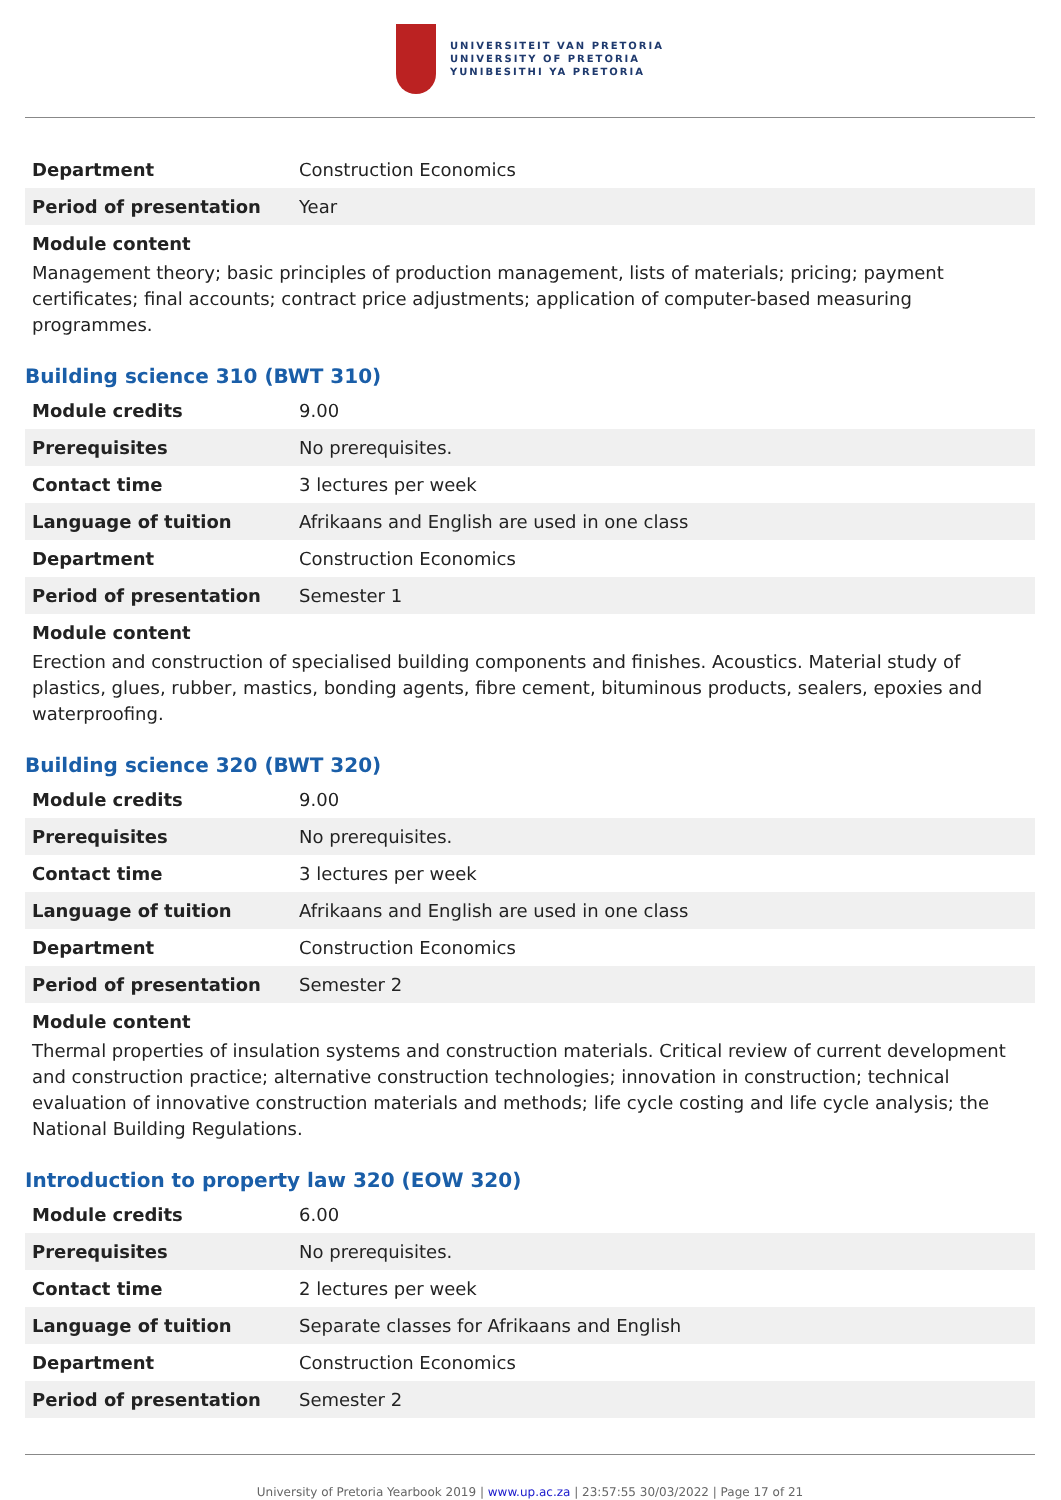UNIVERSITEIT VAN PRETORIA
UNIVERSITY OF PRETORIA
YUNIBESITHI YA PRETORIA
| Department | Construction Economics |
| Period of presentation | Year |
Module content
Management theory; basic principles of production management, lists of materials; pricing; payment certificates; final accounts; contract price adjustments; application of computer-based measuring programmes.
Building science 310 (BWT 310)
| Module credits | 9.00 |
| Prerequisites | No prerequisites. |
| Contact time | 3 lectures per week |
| Language of tuition | Afrikaans and English are used in one class |
| Department | Construction Economics |
| Period of presentation | Semester 1 |
Module content
Erection and construction of specialised building components and finishes. Acoustics. Material study of plastics, glues, rubber, mastics, bonding agents, fibre cement, bituminous products, sealers, epoxies and waterproofing.
Building science 320 (BWT 320)
| Module credits | 9.00 |
| Prerequisites | No prerequisites. |
| Contact time | 3 lectures per week |
| Language of tuition | Afrikaans and English are used in one class |
| Department | Construction Economics |
| Period of presentation | Semester 2 |
Module content
Thermal properties of insulation systems and construction materials. Critical review of current development and construction practice; alternative construction technologies; innovation in construction; technical evaluation of innovative construction materials and methods; life cycle costing and life cycle analysis; the National Building Regulations.
Introduction to property law 320 (EOW 320)
| Module credits | 6.00 |
| Prerequisites | No prerequisites. |
| Contact time | 2 lectures per week |
| Language of tuition | Separate classes for Afrikaans and English |
| Department | Construction Economics |
| Period of presentation | Semester 2 |
University of Pretoria Yearbook 2019 | www.up.ac.za | 23:57:55 30/03/2022 | Page 17 of 21